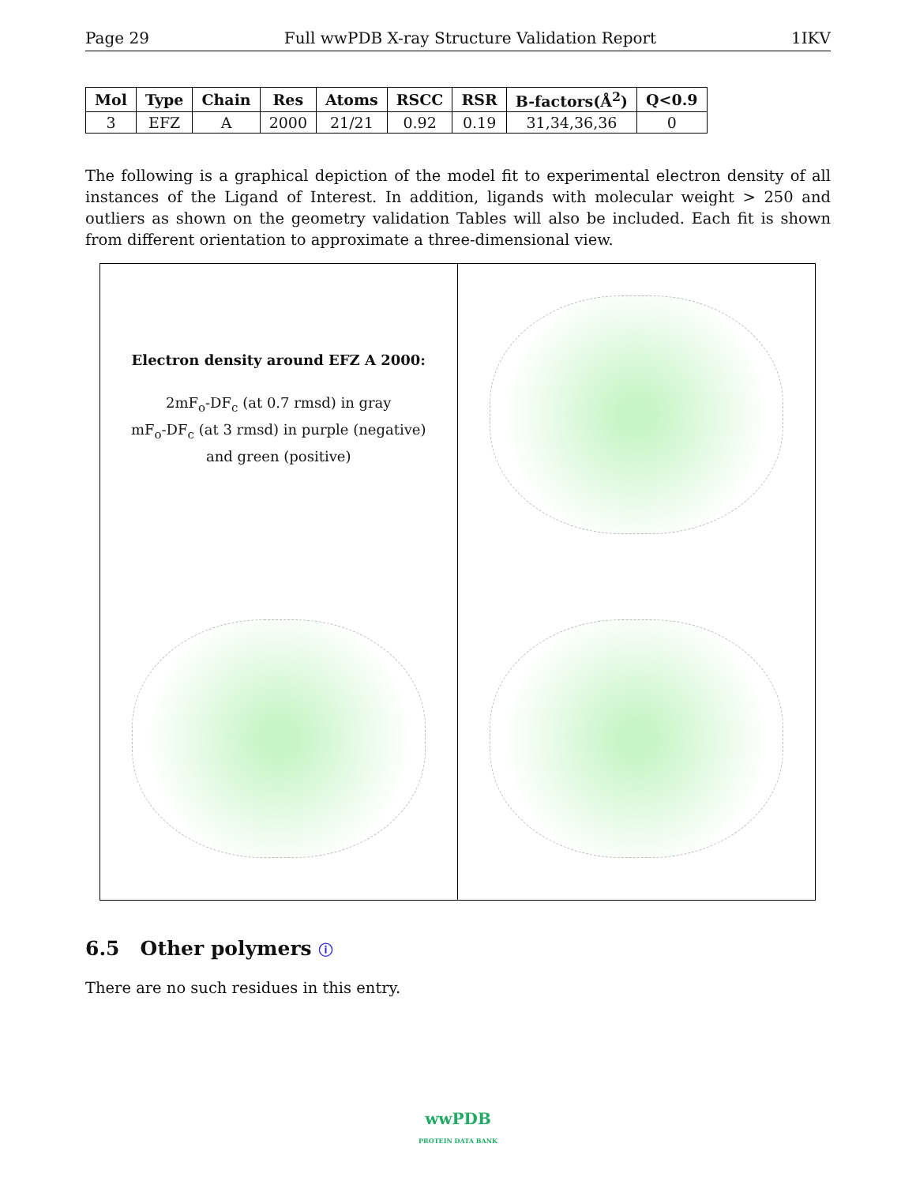Page 29 Full wwPDB X-ray Structure Validation Report 1IKV
| Mol | Type | Chain | Res | Atoms | RSCC | RSR | B-factors(Å<sup>2</sup>) | Q<0.9 |
| --- | --- | --- | --- | --- | --- | --- | --- | --- |
| 3 | EFZ | A | 2000 | 21/21 | 0.92 | 0.19 | 31,34,36,36 | 0 |
The following is a graphical depiction of the model fit to experimental electron density of all instances of the Ligand of Interest. In addition, ligands with molecular weight > 250 and outliers as shown on the geometry validation Tables will also be included. Each fit is shown from different orientation to approximate a three-dimensional view.
Electron density around EFZ A 2000:
2mF<sub>o</sub>-DF<sub>c</sub> (at 0.7 rmsd) in gray
mF<sub>o</sub>-DF<sub>c</sub> (at 3 rmsd) in purple (negative)
and green (positive)
6.5 Other polymers ⓘ
There are no such residues in this entry.
wwPDB
PROTEIN DATA BANK